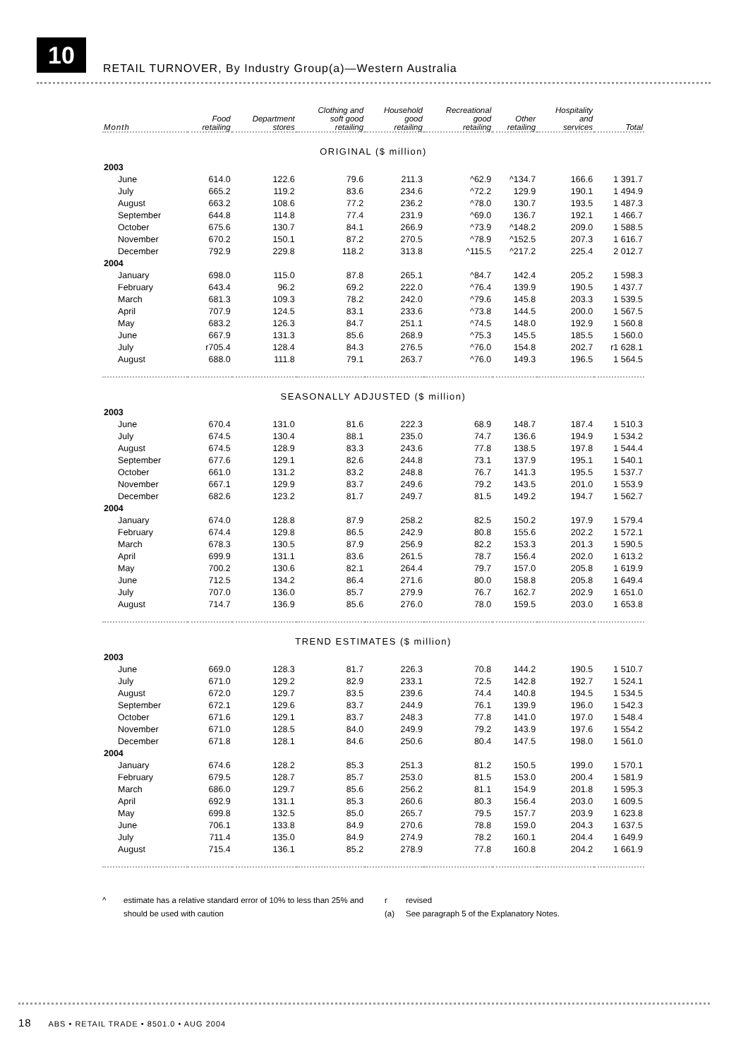10
RETAIL TURNOVER, By Industry Group(a)—Western Australia
| Month | Food retailing | Department stores | Clothing and soft good retailing | Household good retailing | Recreational good retailing | Other retailing | Hospitality and services | Total |
| --- | --- | --- | --- | --- | --- | --- | --- | --- |
| ORIGINAL ($ million) | | | | | | | | |
| 2003 | | | | | | | | |
| June | 614.0 | 122.6 | 79.6 | 211.3 | ^62.9 | ^134.7 | 166.6 | 1 391.7 |
| July | 665.2 | 119.2 | 83.6 | 234.6 | ^72.2 | 129.9 | 190.1 | 1 494.9 |
| August | 663.2 | 108.6 | 77.2 | 236.2 | ^78.0 | 130.7 | 193.5 | 1 487.3 |
| September | 644.8 | 114.8 | 77.4 | 231.9 | ^69.0 | 136.7 | 192.1 | 1 466.7 |
| October | 675.6 | 130.7 | 84.1 | 266.9 | ^73.9 | ^148.2 | 209.0 | 1 588.5 |
| November | 670.2 | 150.1 | 87.2 | 270.5 | ^78.9 | ^152.5 | 207.3 | 1 616.7 |
| December | 792.9 | 229.8 | 118.2 | 313.8 | ^115.5 | ^217.2 | 225.4 | 2 012.7 |
| 2004 | | | | | | | | |
| January | 698.0 | 115.0 | 87.8 | 265.1 | ^84.7 | 142.4 | 205.2 | 1 598.3 |
| February | 643.4 | 96.2 | 69.2 | 222.0 | ^76.4 | 139.9 | 190.5 | 1 437.7 |
| March | 681.3 | 109.3 | 78.2 | 242.0 | ^79.6 | 145.8 | 203.3 | 1 539.5 |
| April | 707.9 | 124.5 | 83.1 | 233.6 | ^73.8 | 144.5 | 200.0 | 1 567.5 |
| May | 683.2 | 126.3 | 84.7 | 251.1 | ^74.5 | 148.0 | 192.9 | 1 560.8 |
| June | 667.9 | 131.3 | 85.6 | 268.9 | ^75.3 | 145.5 | 185.5 | 1 560.0 |
| July | r705.4 | 128.4 | 84.3 | 276.5 | ^76.0 | 154.8 | 202.7 | r1 628.1 |
| August | 688.0 | 111.8 | 79.1 | 263.7 | ^76.0 | 149.3 | 196.5 | 1 564.5 |
| SEASONALLY ADJUSTED ($ million) | | | | | | | | |
| 2003 | | | | | | | | |
| June | 670.4 | 131.0 | 81.6 | 222.3 | 68.9 | 148.7 | 187.4 | 1 510.3 |
| July | 674.5 | 130.4 | 88.1 | 235.0 | 74.7 | 136.6 | 194.9 | 1 534.2 |
| August | 674.5 | 128.9 | 83.3 | 243.6 | 77.8 | 138.5 | 197.8 | 1 544.4 |
| September | 677.6 | 129.1 | 82.6 | 244.8 | 73.1 | 137.9 | 195.1 | 1 540.1 |
| October | 661.0 | 131.2 | 83.2 | 248.8 | 76.7 | 141.3 | 195.5 | 1 537.7 |
| November | 667.1 | 129.9 | 83.7 | 249.6 | 79.2 | 143.5 | 201.0 | 1 553.9 |
| December | 682.6 | 123.2 | 81.7 | 249.7 | 81.5 | 149.2 | 194.7 | 1 562.7 |
| 2004 | | | | | | | | |
| January | 674.0 | 128.8 | 87.9 | 258.2 | 82.5 | 150.2 | 197.9 | 1 579.4 |
| February | 674.4 | 129.8 | 86.5 | 242.9 | 80.8 | 155.6 | 202.2 | 1 572.1 |
| March | 678.3 | 130.5 | 87.9 | 256.9 | 82.2 | 153.3 | 201.3 | 1 590.5 |
| April | 699.9 | 131.1 | 83.6 | 261.5 | 78.7 | 156.4 | 202.0 | 1 613.2 |
| May | 700.2 | 130.6 | 82.1 | 264.4 | 79.7 | 157.0 | 205.8 | 1 619.9 |
| June | 712.5 | 134.2 | 86.4 | 271.6 | 80.0 | 158.8 | 205.8 | 1 649.4 |
| July | 707.0 | 136.0 | 85.7 | 279.9 | 76.7 | 162.7 | 202.9 | 1 651.0 |
| August | 714.7 | 136.9 | 85.6 | 276.0 | 78.0 | 159.5 | 203.0 | 1 653.8 |
| TREND ESTIMATES ($ million) | | | | | | | | |
| 2003 | | | | | | | | |
| June | 669.0 | 128.3 | 81.7 | 226.3 | 70.8 | 144.2 | 190.5 | 1 510.7 |
| July | 671.0 | 129.2 | 82.9 | 233.1 | 72.5 | 142.8 | 192.7 | 1 524.1 |
| August | 672.0 | 129.7 | 83.5 | 239.6 | 74.4 | 140.8 | 194.5 | 1 534.5 |
| September | 672.1 | 129.6 | 83.7 | 244.9 | 76.1 | 139.9 | 196.0 | 1 542.3 |
| October | 671.6 | 129.1 | 83.7 | 248.3 | 77.8 | 141.0 | 197.0 | 1 548.4 |
| November | 671.0 | 128.5 | 84.0 | 249.9 | 79.2 | 143.9 | 197.6 | 1 554.2 |
| December | 671.8 | 128.1 | 84.6 | 250.6 | 80.4 | 147.5 | 198.0 | 1 561.0 |
| 2004 | | | | | | | | |
| January | 674.6 | 128.2 | 85.3 | 251.3 | 81.2 | 150.5 | 199.0 | 1 570.1 |
| February | 679.5 | 128.7 | 85.7 | 253.0 | 81.5 | 153.0 | 200.4 | 1 581.9 |
| March | 686.0 | 129.7 | 85.6 | 256.2 | 81.1 | 154.9 | 201.8 | 1 595.3 |
| April | 692.9 | 131.1 | 85.3 | 260.6 | 80.3 | 156.4 | 203.0 | 1 609.5 |
| May | 699.8 | 132.5 | 85.0 | 265.7 | 79.5 | 157.7 | 203.9 | 1 623.8 |
| June | 706.1 | 133.8 | 84.9 | 270.6 | 78.8 | 159.0 | 204.3 | 1 637.5 |
| July | 711.4 | 135.0 | 84.9 | 274.9 | 78.2 | 160.1 | 204.4 | 1 649.9 |
| August | 715.4 | 136.1 | 85.2 | 278.9 | 77.8 | 160.8 | 204.2 | 1 661.9 |
^
estimate has a relative standard error of 10% to less than 25% and should be used with caution
r
(a)
revised
See paragraph 5 of the Explanatory Notes.
18 ABS • RETAIL TRADE • 8501.0 • AUG 2004